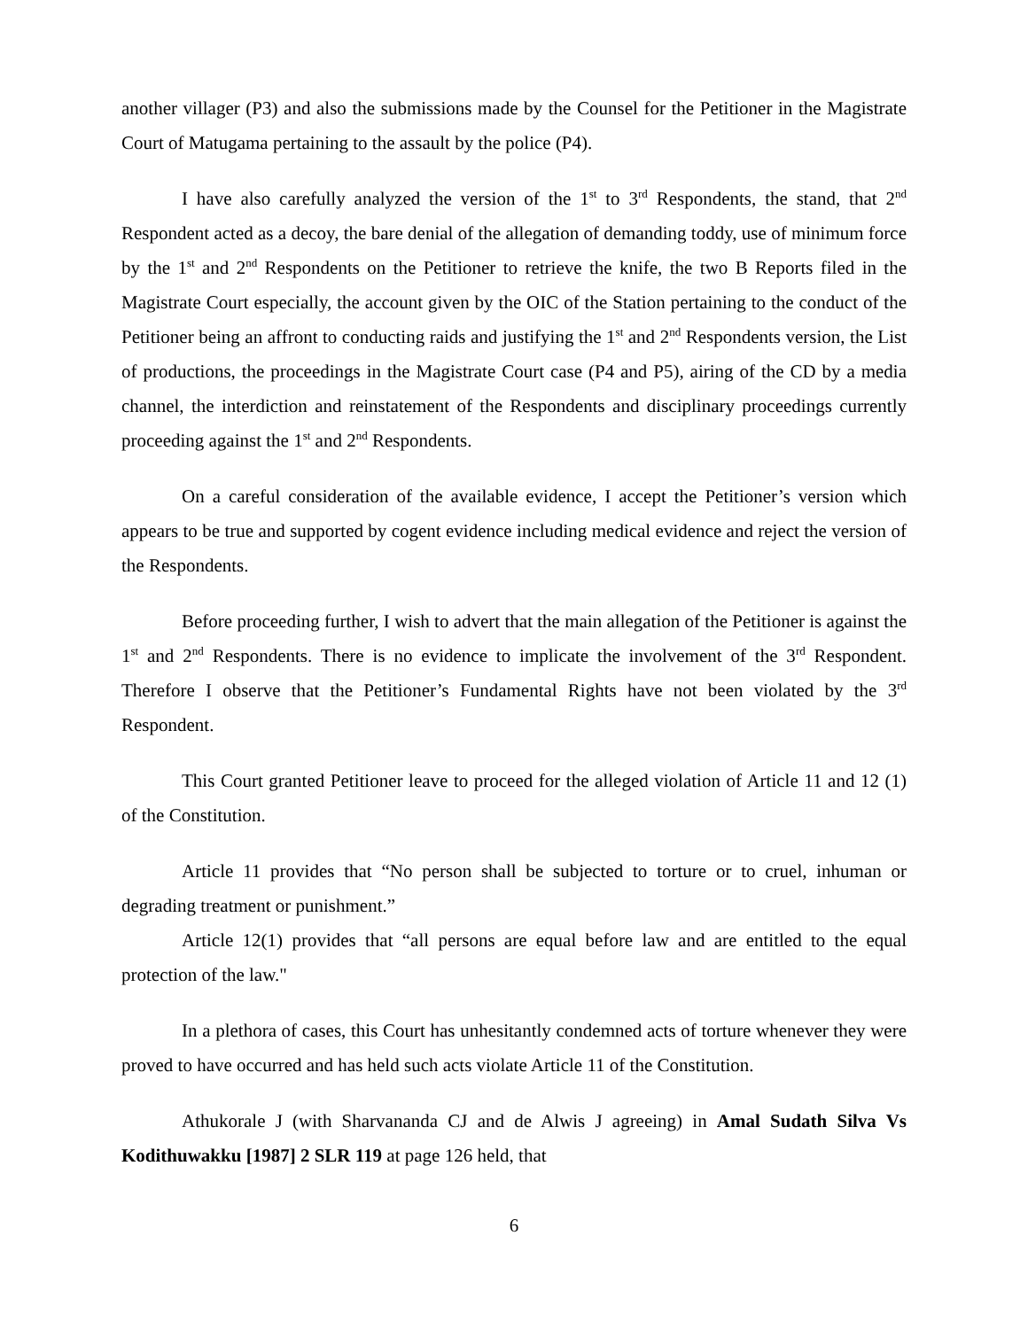another villager (P3) and also the submissions made by the Counsel for the Petitioner in the Magistrate Court of Matugama pertaining to the assault by the police (P4).
I have also carefully analyzed the version of the 1<sup>st</sup> to 3<sup>rd</sup> Respondents, the stand, that 2<sup>nd</sup> Respondent acted as a decoy, the bare denial of the allegation of demanding toddy, use of minimum force by the 1<sup>st</sup> and 2<sup>nd</sup> Respondents on the Petitioner to retrieve the knife, the two B Reports filed in the Magistrate Court especially, the account given by the OIC of the Station pertaining to the conduct of the Petitioner being an affront to conducting raids and justifying the 1<sup>st</sup> and 2<sup>nd</sup> Respondents version, the List of productions, the proceedings in the Magistrate Court case (P4 and P5), airing of the CD by a media channel, the interdiction and reinstatement of the Respondents and disciplinary proceedings currently proceeding against the 1<sup>st</sup> and 2<sup>nd</sup> Respondents.
On a careful consideration of the available evidence, I accept the Petitioner’s version which appears to be true and supported by cogent evidence including medical evidence and reject the version of the Respondents.
Before proceeding further, I wish to advert that the main allegation of the Petitioner is against the 1<sup>st</sup> and 2<sup>nd</sup> Respondents. There is no evidence to implicate the involvement of the 3<sup>rd</sup> Respondent. Therefore I observe that the Petitioner’s Fundamental Rights have not been violated by the 3<sup>rd</sup> Respondent.
This Court granted Petitioner leave to proceed for the alleged violation of Article 11 and 12 (1) of the Constitution.
Article 11 provides that “No person shall be subjected to torture or to cruel, inhuman or degrading treatment or punishment.”
Article 12(1) provides that “all persons are equal before law and are entitled to the equal protection of the law."
In a plethora of cases, this Court has unhesitantly condemned acts of torture whenever they were proved to have occurred and has held such acts violate Article 11 of the Constitution.
Athukorale J (with Sharvananda CJ and de Alwis J agreeing) in Amal Sudath Silva Vs Kodithuwakku [1987] 2 SLR 119 at page 126 held, that
6